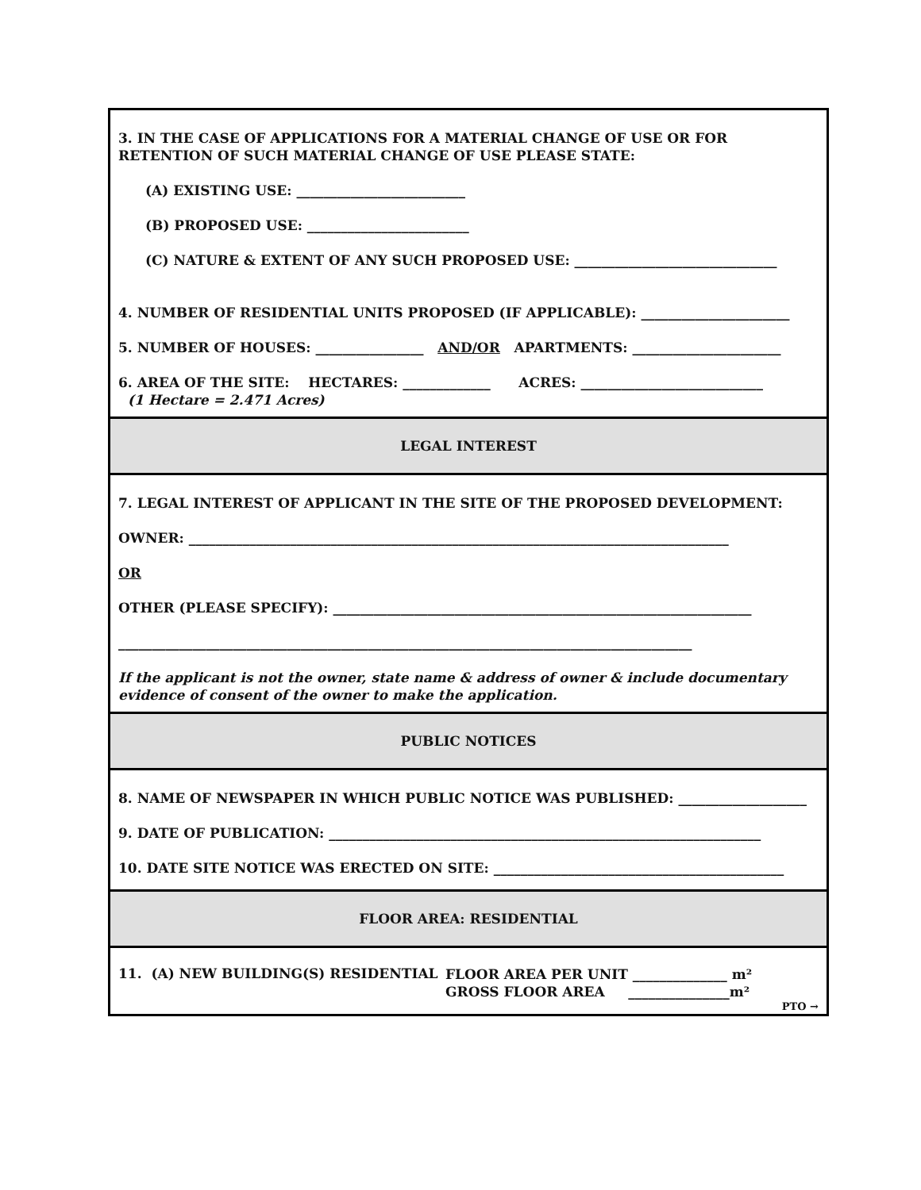3. IN THE CASE OF APPLICATIONS FOR A MATERIAL CHANGE OF USE OR FOR RETENTION OF SUCH MATERIAL CHANGE OF USE PLEASE STATE:
(A) EXISTING USE: _________________________
(B) PROPOSED USE: ________________________
(C) NATURE & EXTENT OF ANY SUCH PROPOSED USE: ______________________________
4. NUMBER OF RESIDENTIAL UNITS PROPOSED (IF APPLICABLE): ______________________
5. NUMBER OF HOUSES: ________________ AND/OR APARTMENTS: ______________________
6. AREA OF THE SITE: HECTARES: _____________ ACRES: ___________________________
(1 Hectare = 2.471 Acres)
LEGAL INTEREST
7. LEGAL INTEREST OF APPLICANT IN THE SITE OF THE PROPOSED DEVELOPMENT:
OWNER: ________________________________________________________________________________
OR
OTHER (PLEASE SPECIFY): ______________________________________________________________
_____________________________________________________________________________________
If the applicant is not the owner, state name & address of owner & include documentary evidence of consent of the owner to make the application.
PUBLIC NOTICES
8. NAME OF NEWSPAPER IN WHICH PUBLIC NOTICE WAS PUBLISHED: ___________________
9. DATE OF PUBLICATION: ________________________________________________________________
10. DATE SITE NOTICE WAS ERECTED ON SITE: ___________________________________________
FLOOR AREA: RESIDENTIAL
11. (A) NEW BUILDING(S) RESIDENTIAL
FLOOR AREA PER UNIT ______________ m²
GROSS FLOOR AREA _______________m²
PTO →